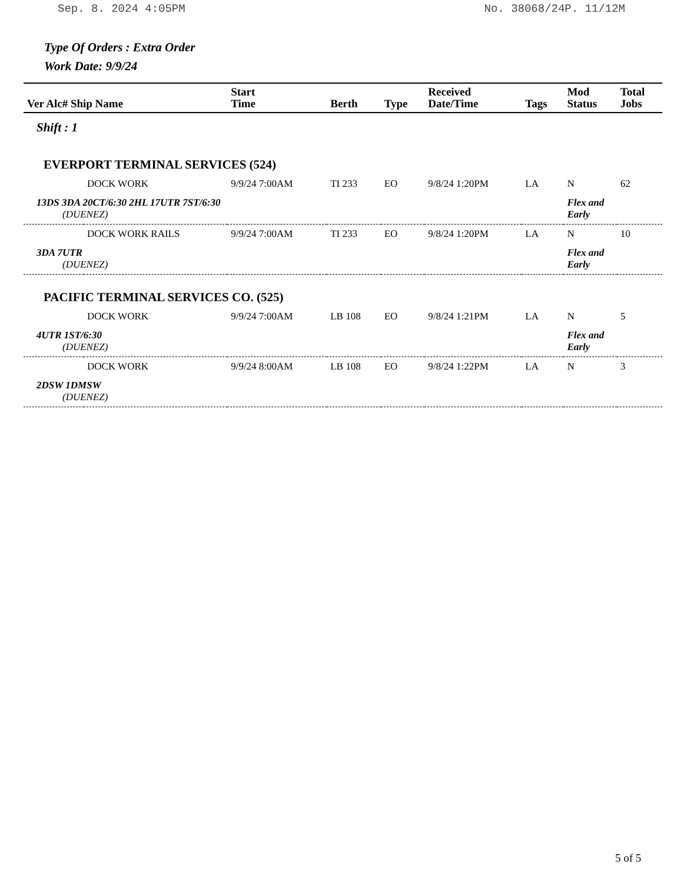Sep. 8. 2024 4:05PM No. 38068/24P. 11/12M
Type Of Orders : Extra Order
Work Date: 9/9/24
| Ver Alc# Ship Name | | Start Time | Berth | Type | Received Date/Time | Tags | Mod Status | Total Jobs |
| --- | --- | --- | --- | --- | --- | --- | --- | --- |
| Shift : 1 | | | | | | | | |
| EVERPORT TERMINAL SERVICES (524) | | | | | | | | |
| | DOCK WORK | 9/9/24 7:00AM | TI 233 | EO | 9/8/24 1:20PM | LA | N | 62 |
| 13DS 3DA 20CT/6:30 2HL 17UTR 7ST/6:30 (DUENEZ) | | | | | | | Flex and Early | |
| | DOCK WORK RAILS | 9/9/24 7:00AM | TI 233 | EO | 9/8/24 1:20PM | LA | N | 10 |
| 3DA 7UTR (DUENEZ) | | | | | | | Flex and Early | |
| PACIFIC TERMINAL SERVICES CO. (525) | | | | | | | | |
| | DOCK WORK | 9/9/24 7:00AM | LB 108 | EO | 9/8/24 1:21PM | LA | N | 5 |
| 4UTR 1ST/6:30 (DUENEZ) | | | | | | | Flex and Early | |
| | DOCK WORK | 9/9/24 8:00AM | LB 108 | EO | 9/8/24 1:22PM | LA | N | 3 |
| 2DSW 1DMSW (DUENEZ) | | | | | | | | |
5 of 5